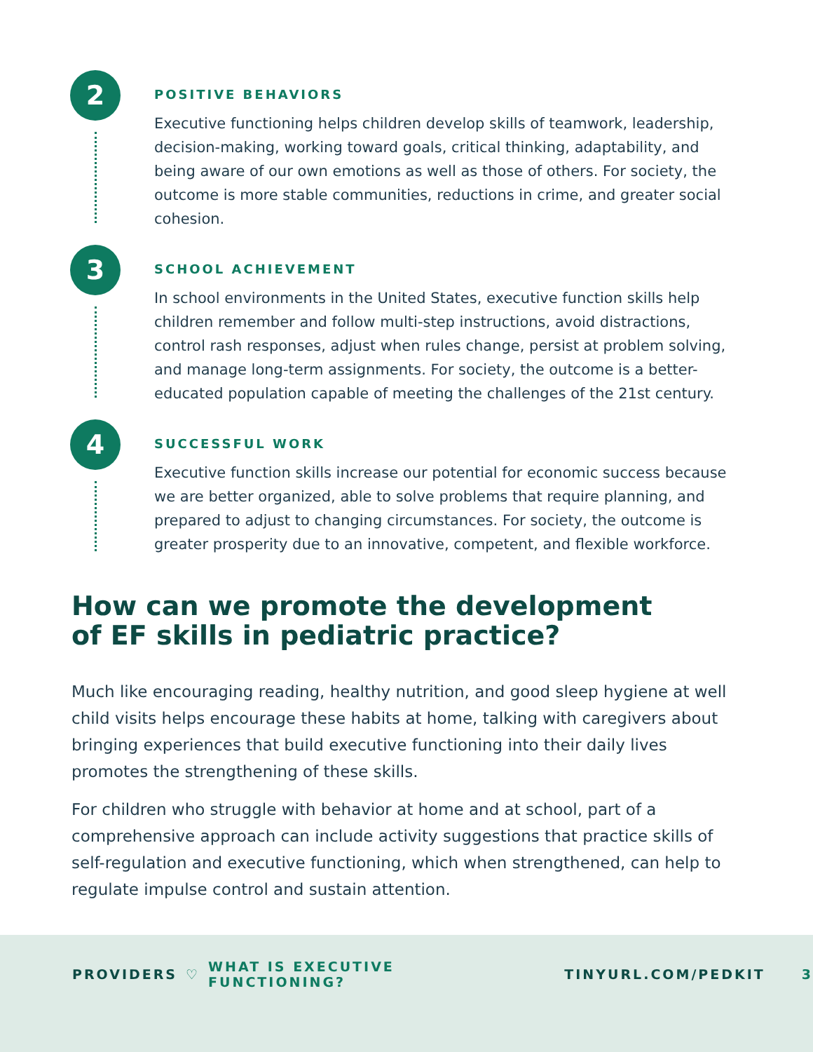2
POSITIVE BEHAVIORS
Executive functioning helps children develop skills of teamwork, leadership, decision-making, working toward goals, critical thinking, adaptability, and being aware of our own emotions as well as those of others. For society, the outcome is more stable communities, reductions in crime, and greater social cohesion.
3
SCHOOL ACHIEVEMENT
In school environments in the United States, executive function skills help children remember and follow multi-step instructions, avoid distractions, control rash responses, adjust when rules change, persist at problem solving, and manage long-term assignments. For society, the outcome is a better-educated population capable of meeting the challenges of the 21st century.
4
SUCCESSFUL WORK
Executive function skills increase our potential for economic success because we are better organized, able to solve problems that require planning, and prepared to adjust to changing circumstances. For society, the outcome is greater prosperity due to an innovative, competent, and flexible workforce.
How can we promote the development
of EF skills in pediatric practice?
Much like encouraging reading, healthy nutrition, and good sleep hygiene at well child visits helps encourage these habits at home, talking with caregivers about bringing experiences that build executive functioning into their daily lives promotes the strengthening of these skills.
For children who struggle with behavior at home and at school, part of a comprehensive approach can include activity suggestions that practice skills of self-regulation and executive functioning, which when strengthened, can help to regulate impulse control and sustain attention.
PROVIDERS ♡ WHAT IS EXECUTIVE FUNCTIONING? TINYURL.COM/PEDKIT 3